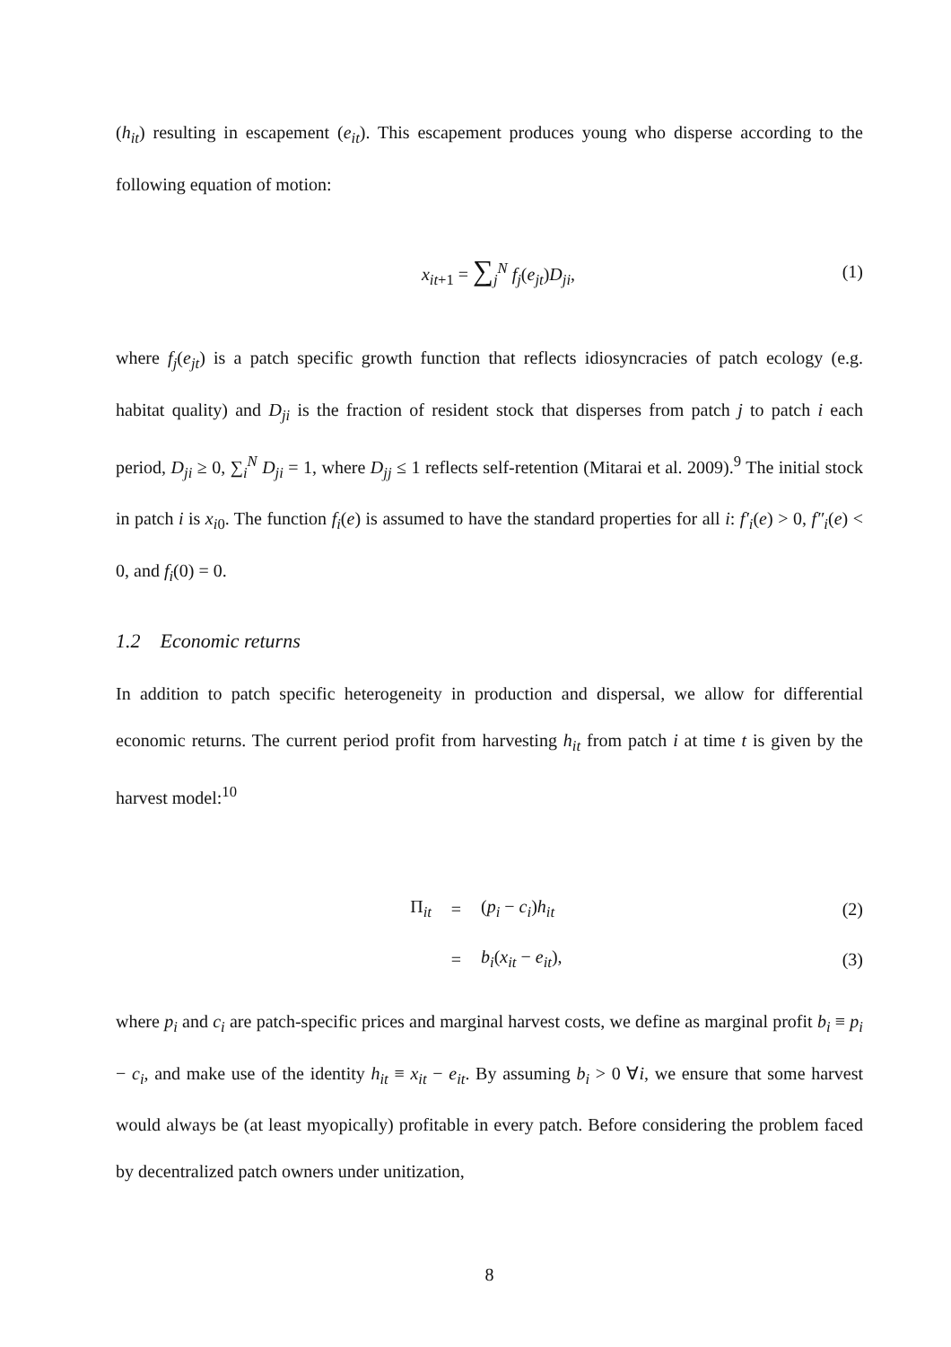(h<sub>it</sub>) resulting in escapement (e<sub>it</sub>). This escapement produces young who disperse according to the following equation of motion:
x<sub>it+1</sub> = ∑<sub>j</sub><sup>N</sup> f<sub>j</sub>(e<sub>jt</sub>)D<sub>ji</sub>, (1)
where f<sub>j</sub>(e<sub>jt</sub>) is a patch specific growth function that reflects idiosyncracies of patch ecology (e.g. habitat quality) and D<sub>ji</sub> is the fraction of resident stock that disperses from patch j to patch i each period, D<sub>ji</sub> ≥ 0, ∑<sub>i</sub><sup>N</sup> D<sub>ji</sub> = 1, where D<sub>jj</sub> ≤ 1 reflects self-retention (Mitarai et al. 2009).<sup>9</sup> The initial stock in patch i is x<sub>i0</sub>. The function f<sub>i</sub>(e) is assumed to have the standard properties for all i: f′<sub>i</sub>(e) > 0, f″<sub>i</sub>(e) < 0, and f<sub>i</sub>(0) = 0.
1.2 Economic returns
In addition to patch specific heterogeneity in production and dispersal, we allow for differential economic returns. The current period profit from harvesting h<sub>it</sub> from patch i at time t is given by the harvest model:<sup>10</sup>
Π<sub>it</sub> = (p<sub>i</sub> − c<sub>i</sub>)h<sub>it</sub> (2)
= b<sub>i</sub>(x<sub>it</sub> − e<sub>it</sub>), (3)
where p<sub>i</sub> and c<sub>i</sub> are patch-specific prices and marginal harvest costs, we define as marginal profit b<sub>i</sub> ≡ p<sub>i</sub> − c<sub>i</sub>, and make use of the identity h<sub>it</sub> ≡ x<sub>it</sub> − e<sub>it</sub>. By assuming b<sub>i</sub> > 0 ∀i, we ensure that some harvest would always be (at least myopically) profitable in every patch. Before considering the problem faced by decentralized patch owners under unitization,
8